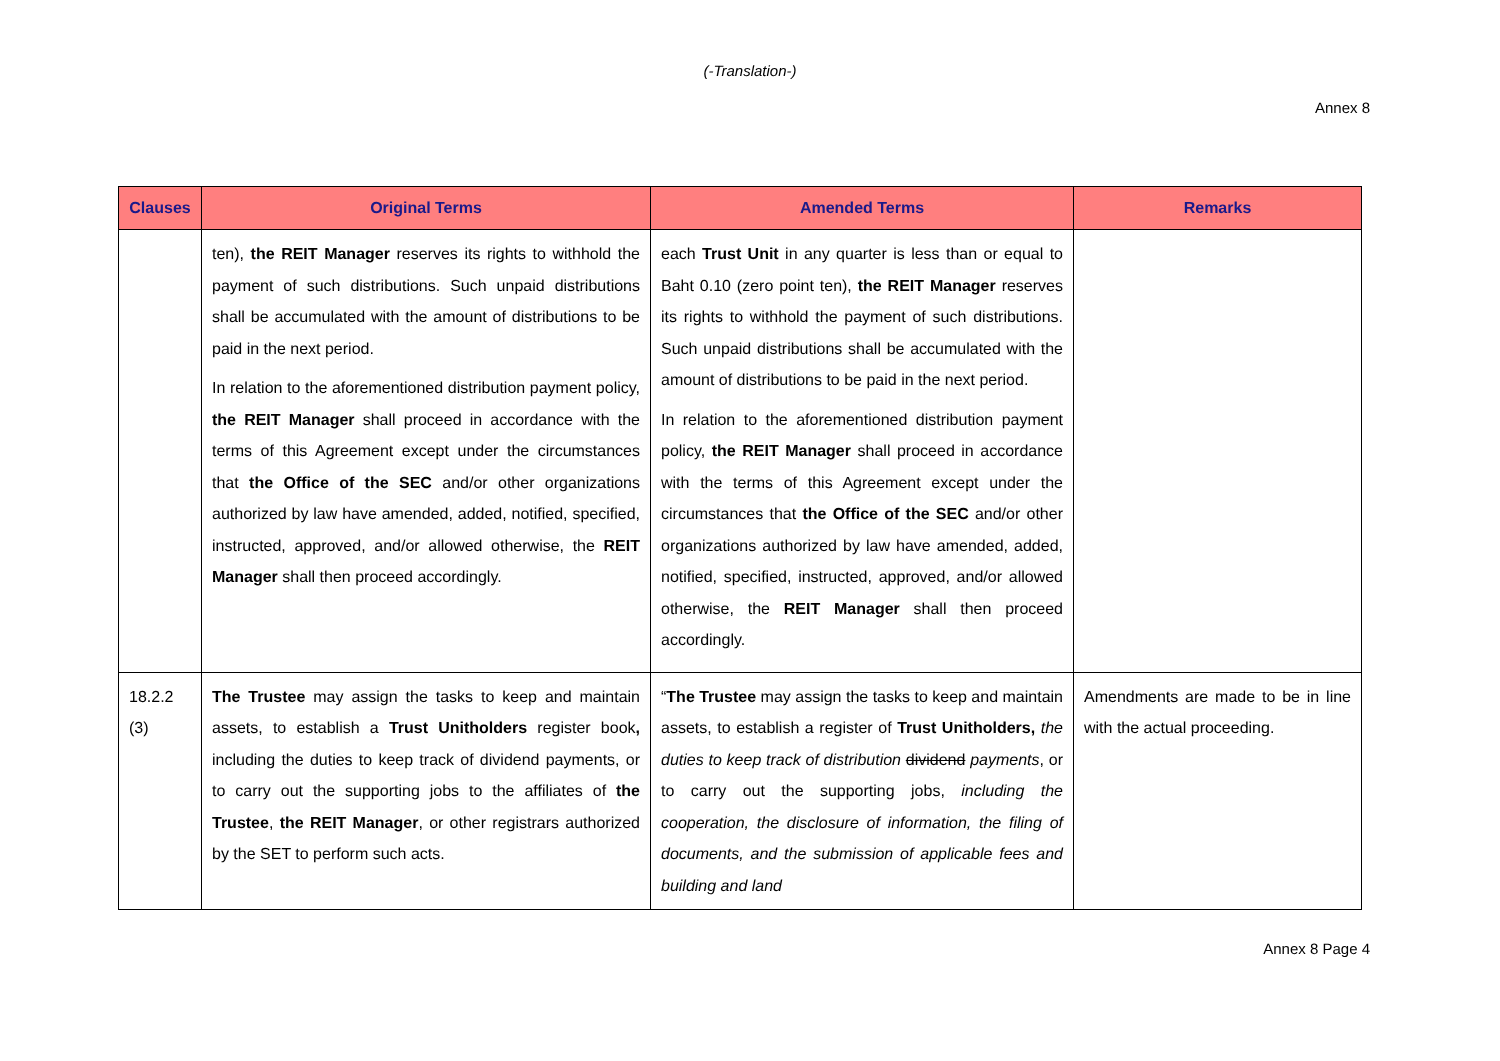(-Translation-)
Annex 8
| Clauses | Original Terms | Amended Terms | Remarks |
| --- | --- | --- | --- |
| | ten), the REIT Manager reserves its rights to withhold the payment of such distributions. Such unpaid distributions shall be accumulated with the amount of distributions to be paid in the next period. In relation to the aforementioned distribution payment policy, the REIT Manager shall proceed in accordance with the terms of this Agreement except under the circumstances that the Office of the SEC and/or other organizations authorized by law have amended, added, notified, specified, instructed, approved, and/or allowed otherwise, the REIT Manager shall then proceed accordingly. | each Trust Unit in any quarter is less than or equal to Baht 0.10 (zero point ten), the REIT Manager reserves its rights to withhold the payment of such distributions. Such unpaid distributions shall be accumulated with the amount of distributions to be paid in the next period. In relation to the aforementioned distribution payment policy, the REIT Manager shall proceed in accordance with the terms of this Agreement except under the circumstances that the Office of the SEC and/or other organizations authorized by law have amended, added, notified, specified, instructed, approved, and/or allowed otherwise, the REIT Manager shall then proceed accordingly. | |
| 18.2.2 (3) | The Trustee may assign the tasks to keep and maintain assets, to establish a Trust Unitholders register book , including the duties to keep track of dividend payments, or to carry out the supporting jobs to the affiliates of the Trustee , the REIT Manager , or other registrars authorized by the SET to perform such acts. | “ The Trustee may assign the tasks to keep and maintain assets, to establish a register of Trust Unitholders, the duties to keep track of distribution dividend payments , or to carry out the supporting jobs, including the cooperation, the disclosure of information, the filing of documents, and the submission of applicable fees and building and land | Amendments are made to be in line with the actual proceeding. |
Annex 8 Page 4